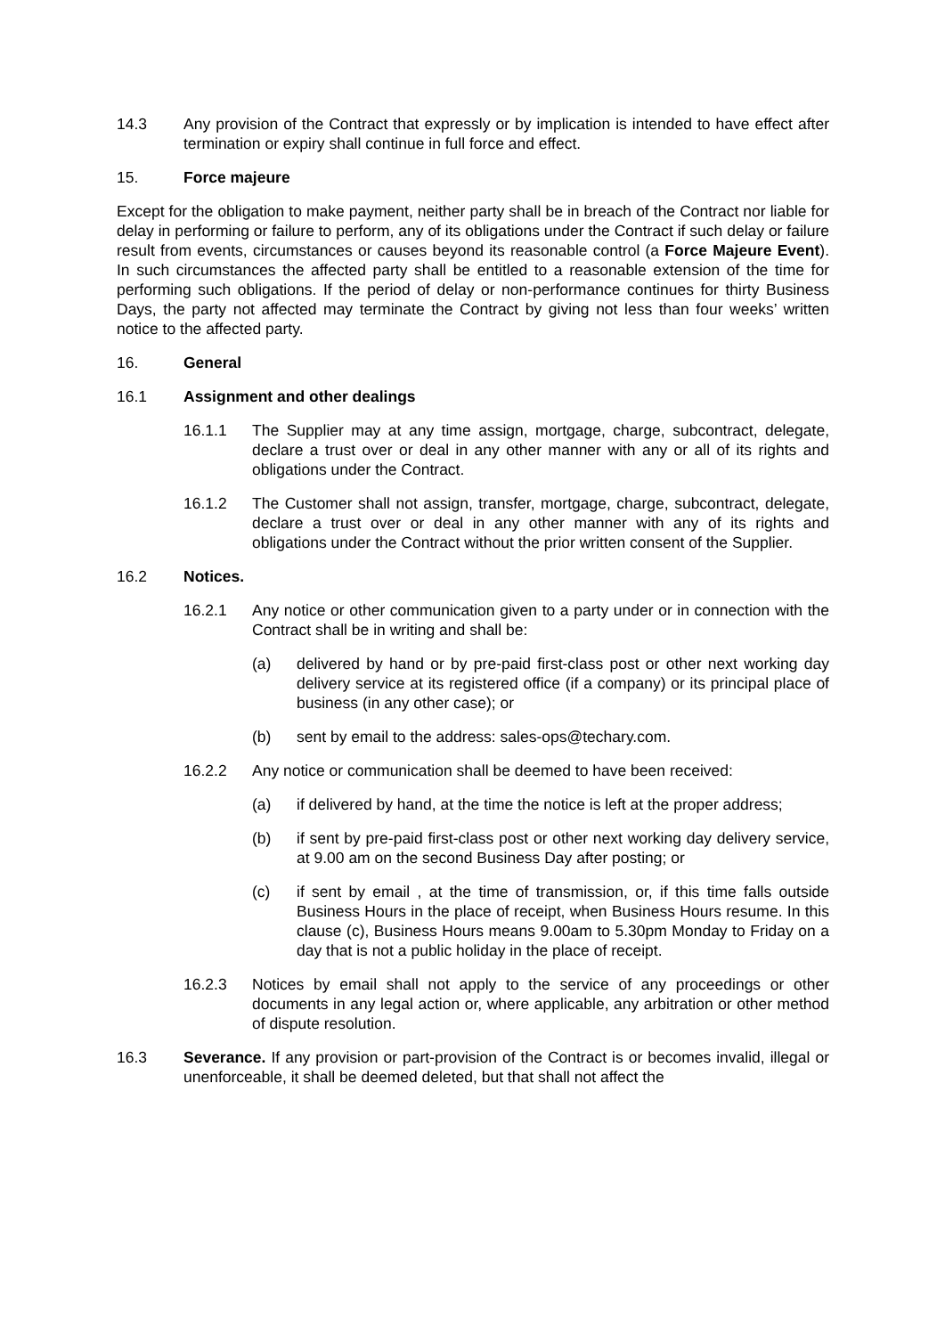14.3 Any provision of the Contract that expressly or by implication is intended to have effect after termination or expiry shall continue in full force and effect.
15. Force majeure
Except for the obligation to make payment, neither party shall be in breach of the Contract nor liable for delay in performing or failure to perform, any of its obligations under the Contract if such delay or failure result from events, circumstances or causes beyond its reasonable control (a Force Majeure Event). In such circumstances the affected party shall be entitled to a reasonable extension of the time for performing such obligations. If the period of delay or non-performance continues for thirty Business Days, the party not affected may terminate the Contract by giving not less than four weeks’ written notice to the affected party.
16. General
16.1 Assignment and other dealings
16.1.1 The Supplier may at any time assign, mortgage, charge, subcontract, delegate, declare a trust over or deal in any other manner with any or all of its rights and obligations under the Contract.
16.1.2 The Customer shall not assign, transfer, mortgage, charge, subcontract, delegate, declare a trust over or deal in any other manner with any of its rights and obligations under the Contract without the prior written consent of the Supplier.
16.2 Notices.
16.2.1 Any notice or other communication given to a party under or in connection with the Contract shall be in writing and shall be:
(a) delivered by hand or by pre-paid first-class post or other next working day delivery service at its registered office (if a company) or its principal place of business (in any other case); or
(b) sent by email to the address: sales-ops@techary.com.
16.2.2 Any notice or communication shall be deemed to have been received:
(a) if delivered by hand, at the time the notice is left at the proper address;
(b) if sent by pre-paid first-class post or other next working day delivery service, at 9.00 am on the second Business Day after posting; or
(c) if sent by email , at the time of transmission, or, if this time falls outside Business Hours in the place of receipt, when Business Hours resume. In this clause (c), Business Hours means 9.00am to 5.30pm Monday to Friday on a day that is not a public holiday in the place of receipt.
16.2.3 Notices by email shall not apply to the service of any proceedings or other documents in any legal action or, where applicable, any arbitration or other method of dispute resolution.
16.3 Severance. If any provision or part-provision of the Contract is or becomes invalid, illegal or unenforceable, it shall be deemed deleted, but that shall not affect the